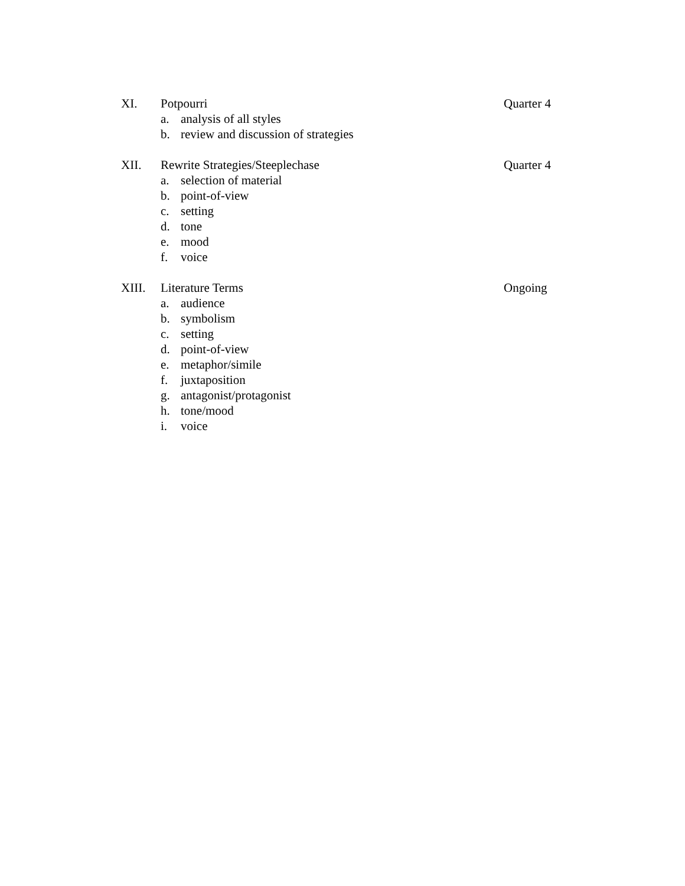XI. Potpourri Quarter 4
a. analysis of all styles
b. review and discussion of strategies
XII. Rewrite Strategies/Steeplechase Quarter 4
a. selection of material
b. point-of-view
c. setting
d. tone
e. mood
f. voice
XIII. Literature Terms Ongoing
a. audience
b. symbolism
c. setting
d. point-of-view
e. metaphor/simile
f. juxtaposition
g. antagonist/protagonist
h. tone/mood
i. voice